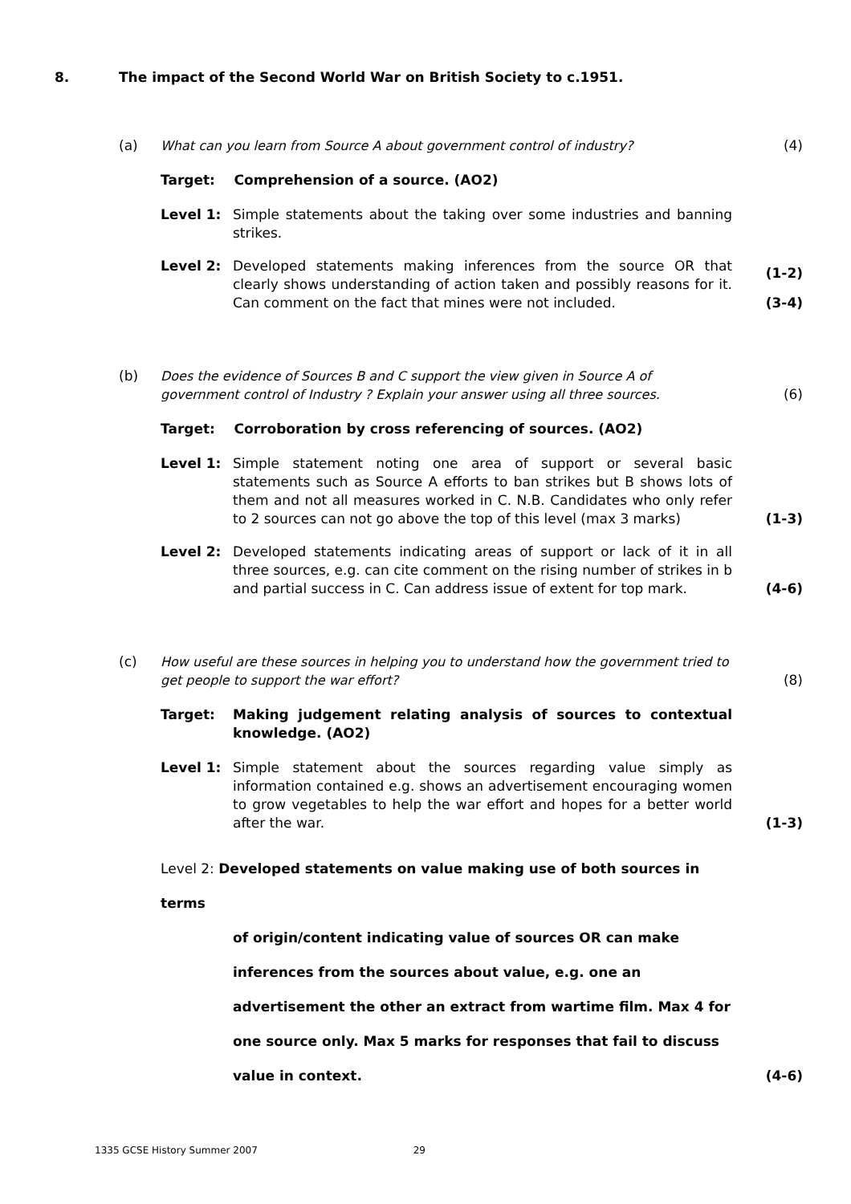8. The impact of the Second World War on British Society to c.1951.
(a) What can you learn from Source A about government control of industry? (4)
Target: Comprehension of a source. (AO2)
Level 1: Simple statements about the taking over some industries and banning strikes.
Level 2: Developed statements making inferences from the source OR that clearly shows understanding of action taken and possibly reasons for it. Can comment on the fact that mines were not included.
(1-2)
(3-4)
(b) Does the evidence of Sources B and C support the view given in Source A of government control of Industry ? Explain your answer using all three sources.
(6)
Target: Corroboration by cross referencing of sources. (AO2)
Level 1: Simple statement noting one area of support or several basic statements such as Source A efforts to ban strikes but B shows lots of them and not all measures worked in C. N.B. Candidates who only refer to 2 sources can not go above the top of this level (max 3 marks)
(1-3)
Level 2: Developed statements indicating areas of support or lack of it in all three sources, e.g. can cite comment on the rising number of strikes in b and partial success in C. Can address issue of extent for top mark.
(4-6)
(c) How useful are these sources in helping you to understand how the government tried to get people to support the war effort?
(8)
Target: Making judgement relating analysis of sources to contextual knowledge. (AO2)
Level 1: Simple statement about the sources regarding value simply as information contained e.g. shows an advertisement encouraging women to grow vegetables to help the war effort and hopes for a better world after the war.
(1-3)
Level 2: Developed statements on value making use of both sources in terms
of origin/content indicating value of sources OR can make
inferences from the sources about value, e.g. one an
advertisement the other an extract from wartime film. Max 4 for
one source only. Max 5 marks for responses that fail to discuss
value in context.
(4-6)
1335 GCSE History Summer 2007 29